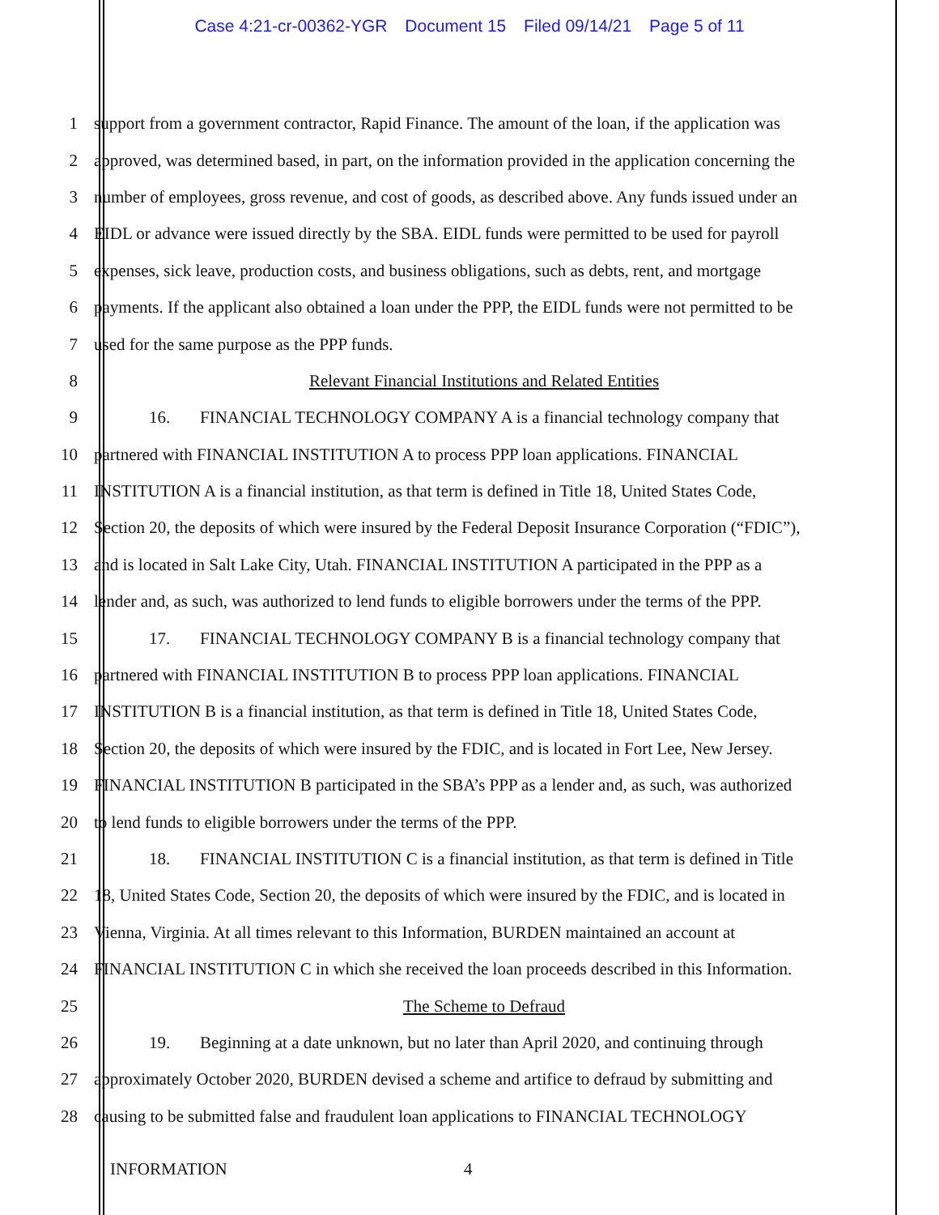Case 4:21-cr-00362-YGR Document 15 Filed 09/14/21 Page 5 of 11
1 support from a government contractor, Rapid Finance. The amount of the loan, if the application was
2 approved, was determined based, in part, on the information provided in the application concerning the
3 number of employees, gross revenue, and cost of goods, as described above. Any funds issued under an
4 EIDL or advance were issued directly by the SBA. EIDL funds were permitted to be used for payroll
5 expenses, sick leave, production costs, and business obligations, such as debts, rent, and mortgage
6 payments. If the applicant also obtained a loan under the PPP, the EIDL funds were not permitted to be
7 used for the same purpose as the PPP funds.
8 Relevant Financial Institutions and Related Entities
9 16. FINANCIAL TECHNOLOGY COMPANY A is a financial technology company that
10 partnered with FINANCIAL INSTITUTION A to process PPP loan applications. FINANCIAL
11 INSTITUTION A is a financial institution, as that term is defined in Title 18, United States Code,
12 Section 20, the deposits of which were insured by the Federal Deposit Insurance Corporation (“FDIC”),
13 and is located in Salt Lake City, Utah. FINANCIAL INSTITUTION A participated in the PPP as a
14 lender and, as such, was authorized to lend funds to eligible borrowers under the terms of the PPP.
15 17. FINANCIAL TECHNOLOGY COMPANY B is a financial technology company that
16 partnered with FINANCIAL INSTITUTION B to process PPP loan applications. FINANCIAL
17 INSTITUTION B is a financial institution, as that term is defined in Title 18, United States Code,
18 Section 20, the deposits of which were insured by the FDIC, and is located in Fort Lee, New Jersey.
19 FINANCIAL INSTITUTION B participated in the SBA’s PPP as a lender and, as such, was authorized
20 to lend funds to eligible borrowers under the terms of the PPP.
21 18. FINANCIAL INSTITUTION C is a financial institution, as that term is defined in Title
22 18, United States Code, Section 20, the deposits of which were insured by the FDIC, and is located in
23 Vienna, Virginia. At all times relevant to this Information, BURDEN maintained an account at
24 FINANCIAL INSTITUTION C in which she received the loan proceeds described in this Information.
25 The Scheme to Defraud
26 19. Beginning at a date unknown, but no later than April 2020, and continuing through
27 approximately October 2020, BURDEN devised a scheme and artifice to defraud by submitting and
28 causing to be submitted false and fraudulent loan applications to FINANCIAL TECHNOLOGY
INFORMATION 4